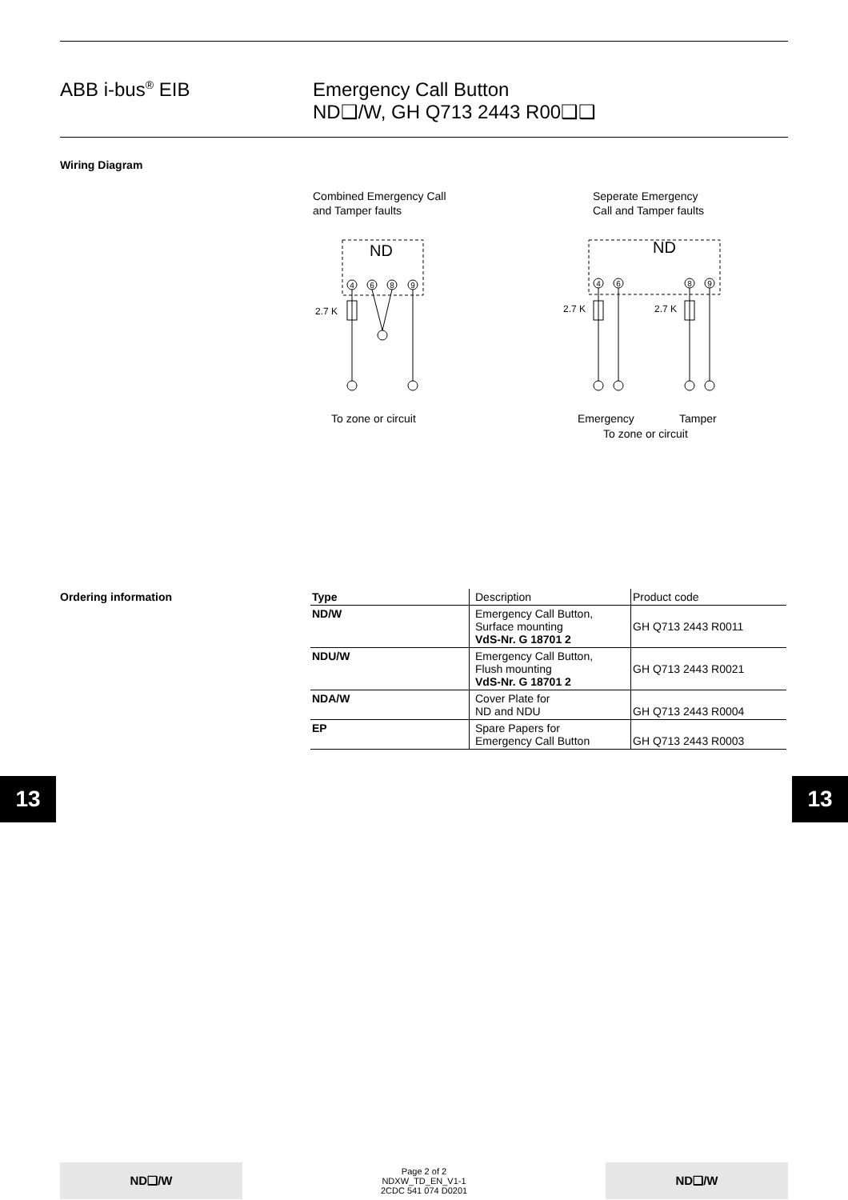ABB i-bus<sup>®</sup> EIB Emergency Call Button
ND❑/W, GH Q713 2443 R00❑❑
Wiring Diagram
Combined Emergency Call
and Tamper faults
Seperate Emergency
Call and Tamper faults
ND
4
6
8
9
4
6
8
9
ND
2.7 K
2.7 K
2.7 K
To zone or circuit
Emergency
Tamper
To zone or circuit
Ordering information
| Type | Description | Product code |
| --- | --- | --- |
| ND/W | Emergency Call Button, Surface mounting VdS-Nr. G 18701 2 | GH Q713 2443 R0011 |
| NDU/W | Emergency Call Button, Flush mounting VdS-Nr. G 18701 2 | GH Q713 2443 R0021 |
| NDA/W | Cover Plate for ND and NDU | GH Q713 2443 R0004 |
| EP | Spare Papers for Emergency Call Button | GH Q713 2443 R0003 |
13 13
ND❑/W
Page 2 of 2
NDXW_TD_EN_V1-1
2CDC 541 074 D0201
ND❑/W